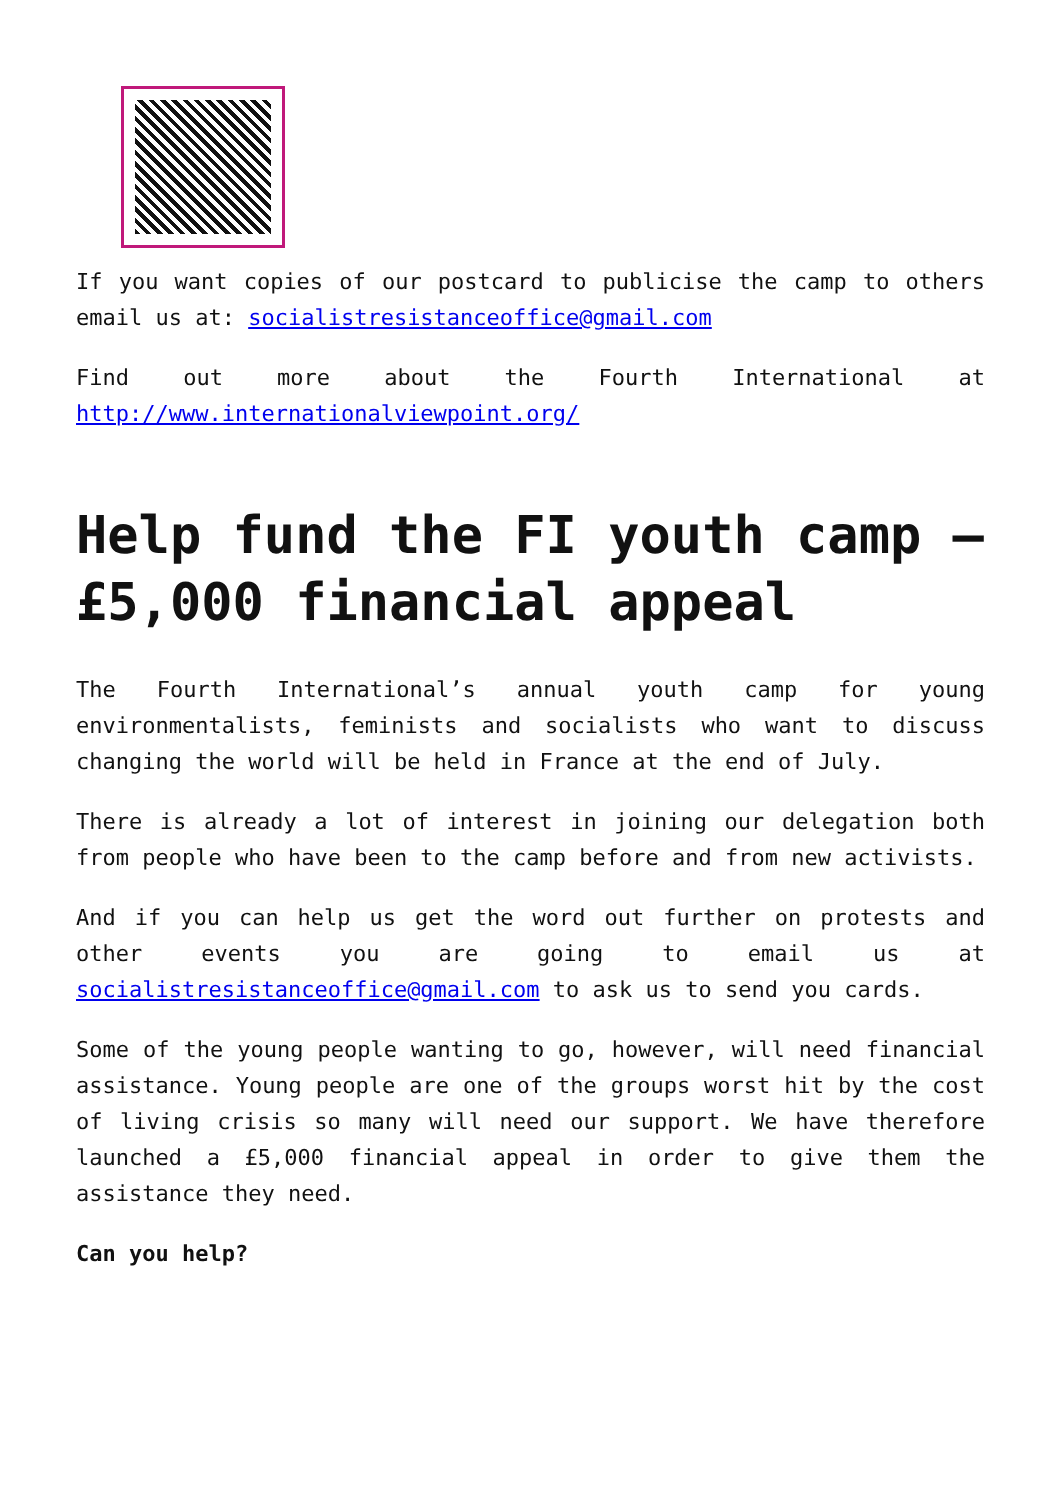If you want copies of our postcard to publicise the camp to others email us at: socialistresistanceoffice@gmail.com
Find out more about the Fourth International at http://www.internationalviewpoint.org/
Help fund the FI youth camp – £5,000 financial appeal
The Fourth International’s annual youth camp for young environmentalists, feminists and socialists who want to discuss changing the world will be held in France at the end of July.
There is already a lot of interest in joining our delegation both from people who have been to the camp before and from new activists.
And if you can help us get the word out further on protests and other events you are going to email us at socialistresistanceoffice@gmail.com to ask us to send you cards.
Some of the young people wanting to go, however, will need financial assistance. Young people are one of the groups worst hit by the cost of living crisis so many will need our support. We have therefore launched a £5,000 financial appeal in order to give them the assistance they need.
Can you help?